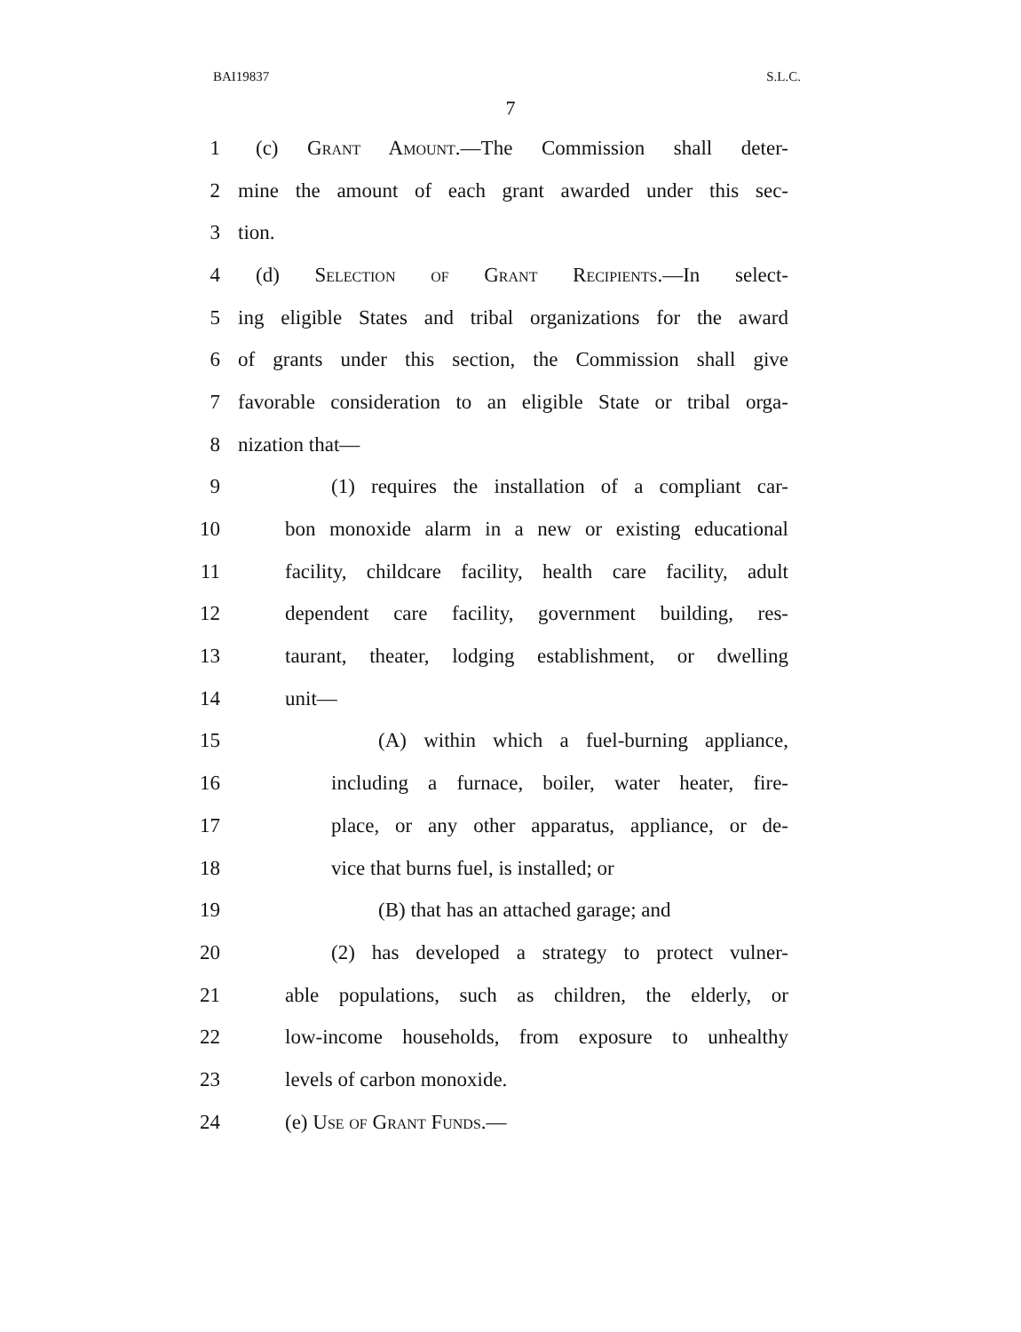BAI19837 S.L.C.
7
1 (c) Grant Amount.—The Commission shall deter-
2 mine the amount of each grant awarded under this sec-
3 tion.
4 (d) Selection of Grant Recipients.—In select-
5 ing eligible States and tribal organizations for the award
6 of grants under this section, the Commission shall give
7 favorable consideration to an eligible State or tribal orga-
8 nization that—
9 (1) requires the installation of a compliant car-
10 bon monoxide alarm in a new or existing educational
11 facility, childcare facility, health care facility, adult
12 dependent care facility, government building, res-
13 taurant, theater, lodging establishment, or dwelling
14 unit—
15 (A) within which a fuel-burning appliance,
16 including a furnace, boiler, water heater, fire-
17 place, or any other apparatus, appliance, or de-
18 vice that burns fuel, is installed; or
19 (B) that has an attached garage; and
20 (2) has developed a strategy to protect vulner-
21 able populations, such as children, the elderly, or
22 low-income households, from exposure to unhealthy
23 levels of carbon monoxide.
24 (e) Use of Grant Funds.—